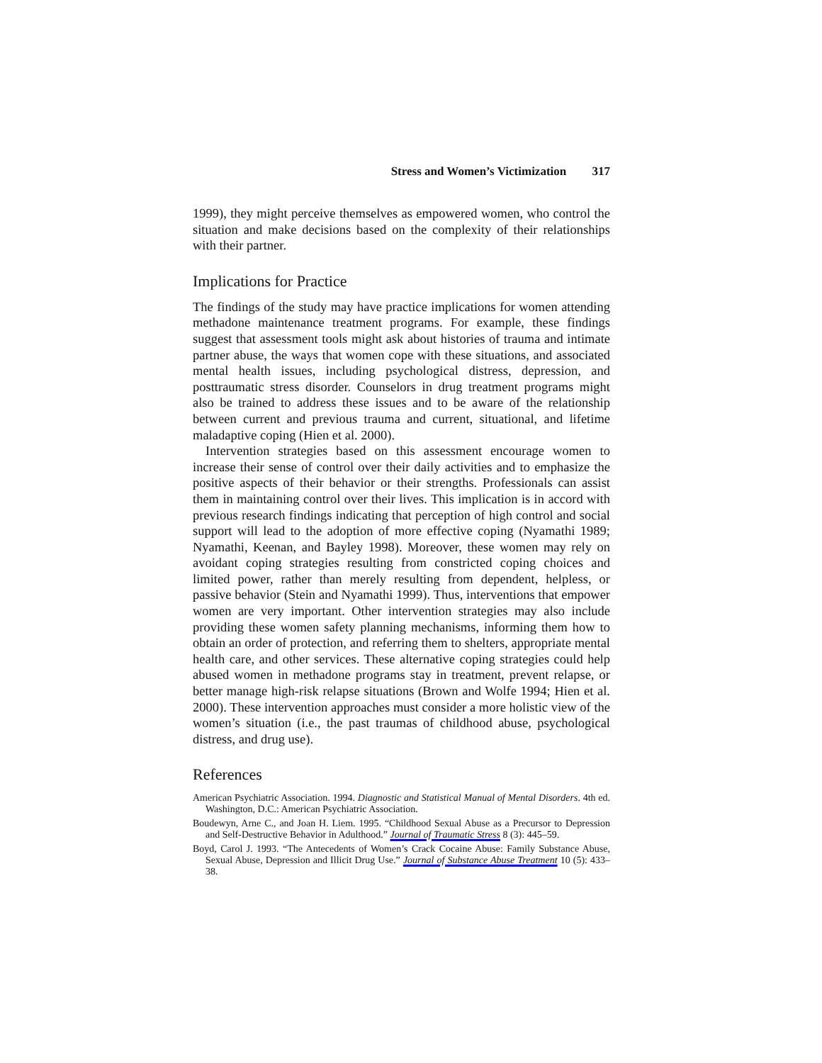Stress and Women’s Victimization 317
1999), they might perceive themselves as empowered women, who control the situation and make decisions based on the complexity of their relationships with their partner.
Implications for Practice
The findings of the study may have practice implications for women attending methadone maintenance treatment programs. For example, these findings suggest that assessment tools might ask about histories of trauma and intimate partner abuse, the ways that women cope with these situations, and associated mental health issues, including psychological distress, depression, and posttraumatic stress disorder. Counselors in drug treatment programs might also be trained to address these issues and to be aware of the relationship between current and previous trauma and current, situational, and lifetime maladaptive coping (Hien et al. 2000).
Intervention strategies based on this assessment encourage women to increase their sense of control over their daily activities and to emphasize the positive aspects of their behavior or their strengths. Professionals can assist them in maintaining control over their lives. This implication is in accord with previous research findings indicating that perception of high control and social support will lead to the adoption of more effective coping (Nyamathi 1989; Nyamathi, Keenan, and Bayley 1998). Moreover, these women may rely on avoidant coping strategies resulting from constricted coping choices and limited power, rather than merely resulting from dependent, helpless, or passive behavior (Stein and Nyamathi 1999). Thus, interventions that empower women are very important. Other intervention strategies may also include providing these women safety planning mechanisms, informing them how to obtain an order of protection, and referring them to shelters, appropriate mental health care, and other services. These alternative coping strategies could help abused women in methadone programs stay in treatment, prevent relapse, or better manage high-risk relapse situations (Brown and Wolfe 1994; Hien et al. 2000). These intervention approaches must consider a more holistic view of the women’s situation (i.e., the past traumas of childhood abuse, psychological distress, and drug use).
References
American Psychiatric Association. 1994. Diagnostic and Statistical Manual of Mental Disorders. 4th ed. Washington, D.C.: American Psychiatric Association.
Boudewyn, Arne C., and Joan H. Liem. 1995. “Childhood Sexual Abuse as a Precursor to Depression and Self-Destructive Behavior in Adulthood.” Journal of Traumatic Stress 8 (3): 445–59.
Boyd, Carol J. 1993. “The Antecedents of Women’s Crack Cocaine Abuse: Family Substance Abuse, Sexual Abuse, Depression and Illicit Drug Use.” Journal of Substance Abuse Treatment 10 (5): 433–38.